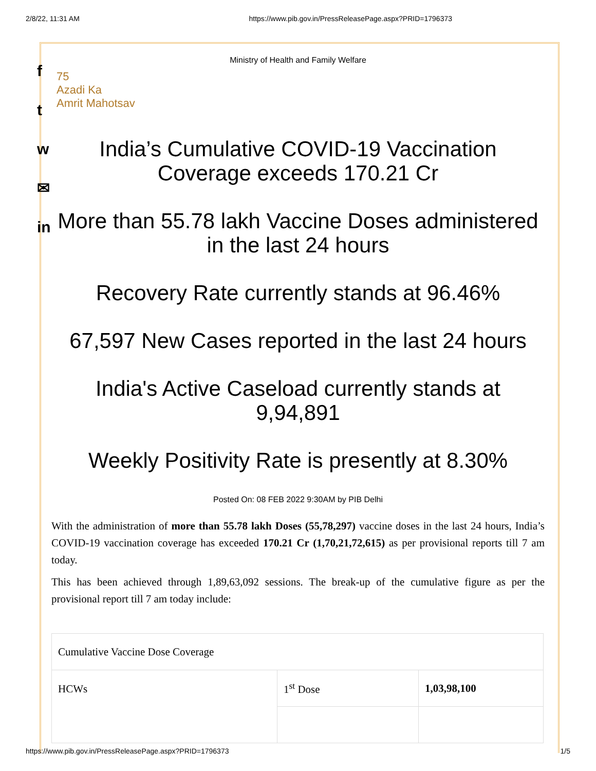2/8/22, 11:31 AM https://www.pib.gov.in/PressReleasePage.aspx?PRID=1796373
f
t
w
✉
in
Ministry of Health and Family Welfare
75
Azadi Ka
Amrit Mahotsav
India’s Cumulative COVID-19 Vaccination Coverage exceeds 170.21 Cr
More than 55.78 lakh Vaccine Doses administered in the last 24 hours
Recovery Rate currently stands at 96.46%
67,597 New Cases reported in the last 24 hours
India's Active Caseload currently stands at 9,94,891
Weekly Positivity Rate is presently at 8.30%
Posted On: 08 FEB 2022 9:30AM by PIB Delhi
With the administration of more than 55.78 lakh Doses (55,78,297) vaccine doses in the last 24 hours, India’s COVID-19 vaccination coverage has exceeded 170.21 Cr (1,70,21,72,615) as per provisional reports till 7 am today.
This has been achieved through 1,89,63,092 sessions. The break-up of the cumulative figure as per the provisional report till 7 am today include:
| Cumulative Vaccine Dose Coverage | | |
| HCWs | 1<sup>st</sup> Dose | 1,03,98,100 |
https://www.pib.gov.in/PressReleasePage.aspx?PRID=1796373 1/5